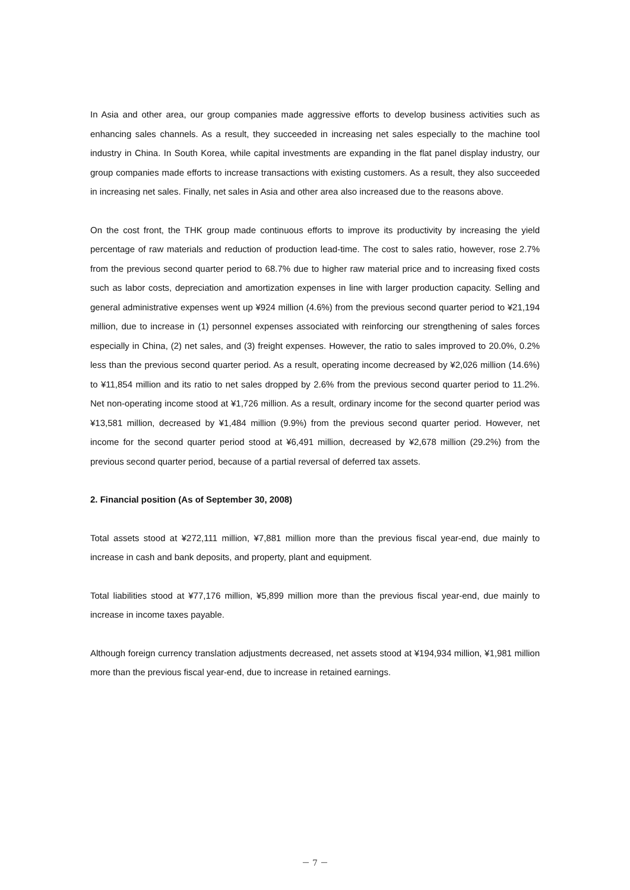In Asia and other area, our group companies made aggressive efforts to develop business activities such as enhancing sales channels. As a result, they succeeded in increasing net sales especially to the machine tool industry in China. In South Korea, while capital investments are expanding in the flat panel display industry, our group companies made efforts to increase transactions with existing customers. As a result, they also succeeded in increasing net sales. Finally, net sales in Asia and other area also increased due to the reasons above.
On the cost front, the THK group made continuous efforts to improve its productivity by increasing the yield percentage of raw materials and reduction of production lead-time. The cost to sales ratio, however, rose 2.7% from the previous second quarter period to 68.7% due to higher raw material price and to increasing fixed costs such as labor costs, depreciation and amortization expenses in line with larger production capacity. Selling and general administrative expenses went up ¥924 million (4.6%) from the previous second quarter period to ¥21,194 million, due to increase in (1) personnel expenses associated with reinforcing our strengthening of sales forces especially in China, (2) net sales, and (3) freight expenses. However, the ratio to sales improved to 20.0%, 0.2% less than the previous second quarter period. As a result, operating income decreased by ¥2,026 million (14.6%) to ¥11,854 million and its ratio to net sales dropped by 2.6% from the previous second quarter period to 11.2%. Net non-operating income stood at ¥1,726 million. As a result, ordinary income for the second quarter period was ¥13,581 million, decreased by ¥1,484 million (9.9%) from the previous second quarter period. However, net income for the second quarter period stood at ¥6,491 million, decreased by ¥2,678 million (29.2%) from the previous second quarter period, because of a partial reversal of deferred tax assets.
2. Financial position (As of September 30, 2008)
Total assets stood at ¥272,111 million, ¥7,881 million more than the previous fiscal year-end, due mainly to increase in cash and bank deposits, and property, plant and equipment.
Total liabilities stood at ¥77,176 million, ¥5,899 million more than the previous fiscal year-end, due mainly to increase in income taxes payable.
Although foreign currency translation adjustments decreased, net assets stood at ¥194,934 million, ¥1,981 million more than the previous fiscal year-end, due to increase in retained earnings.
－ 7 －